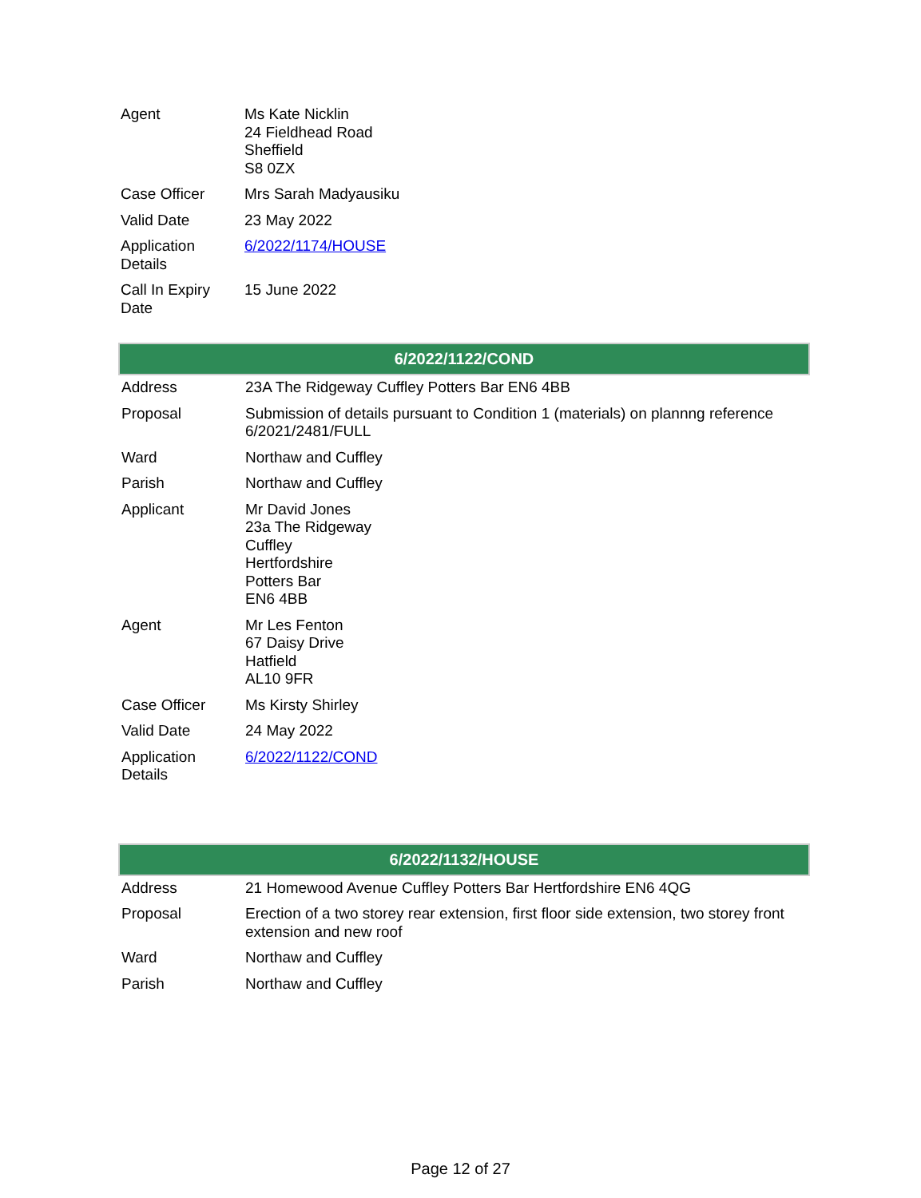| Agent | Ms Kate Nicklin 24 Fieldhead Road Sheffield S8 0ZX |
| Case Officer | Mrs Sarah Madyausiku |
| Valid Date | 23 May 2022 |
| Application Details | 6/2022/1174/HOUSE |
| Call In Expiry Date | 15 June 2022 |
| 6/2022/1122/COND | |
| --- | --- |
| Address | 23A The Ridgeway Cuffley Potters Bar EN6 4BB |
| Proposal | Submission of details pursuant to Condition 1 (materials) on plannng reference 6/2021/2481/FULL |
| Ward | Northaw and Cuffley |
| Parish | Northaw and Cuffley |
| Applicant | Mr David Jones 23a The Ridgeway Cuffley Hertfordshire Potters Bar EN6 4BB |
| Agent | Mr Les Fenton 67 Daisy Drive Hatfield AL10 9FR |
| Case Officer | Ms Kirsty Shirley |
| Valid Date | 24 May 2022 |
| Application Details | 6/2022/1122/COND |
| 6/2022/1132/HOUSE | |
| --- | --- |
| Address | 21 Homewood Avenue Cuffley Potters Bar Hertfordshire EN6 4QG |
| Proposal | Erection of a two storey rear extension, first floor side extension, two storey front extension and new roof |
| Ward | Northaw and Cuffley |
| Parish | Northaw and Cuffley |
Page 12 of 27